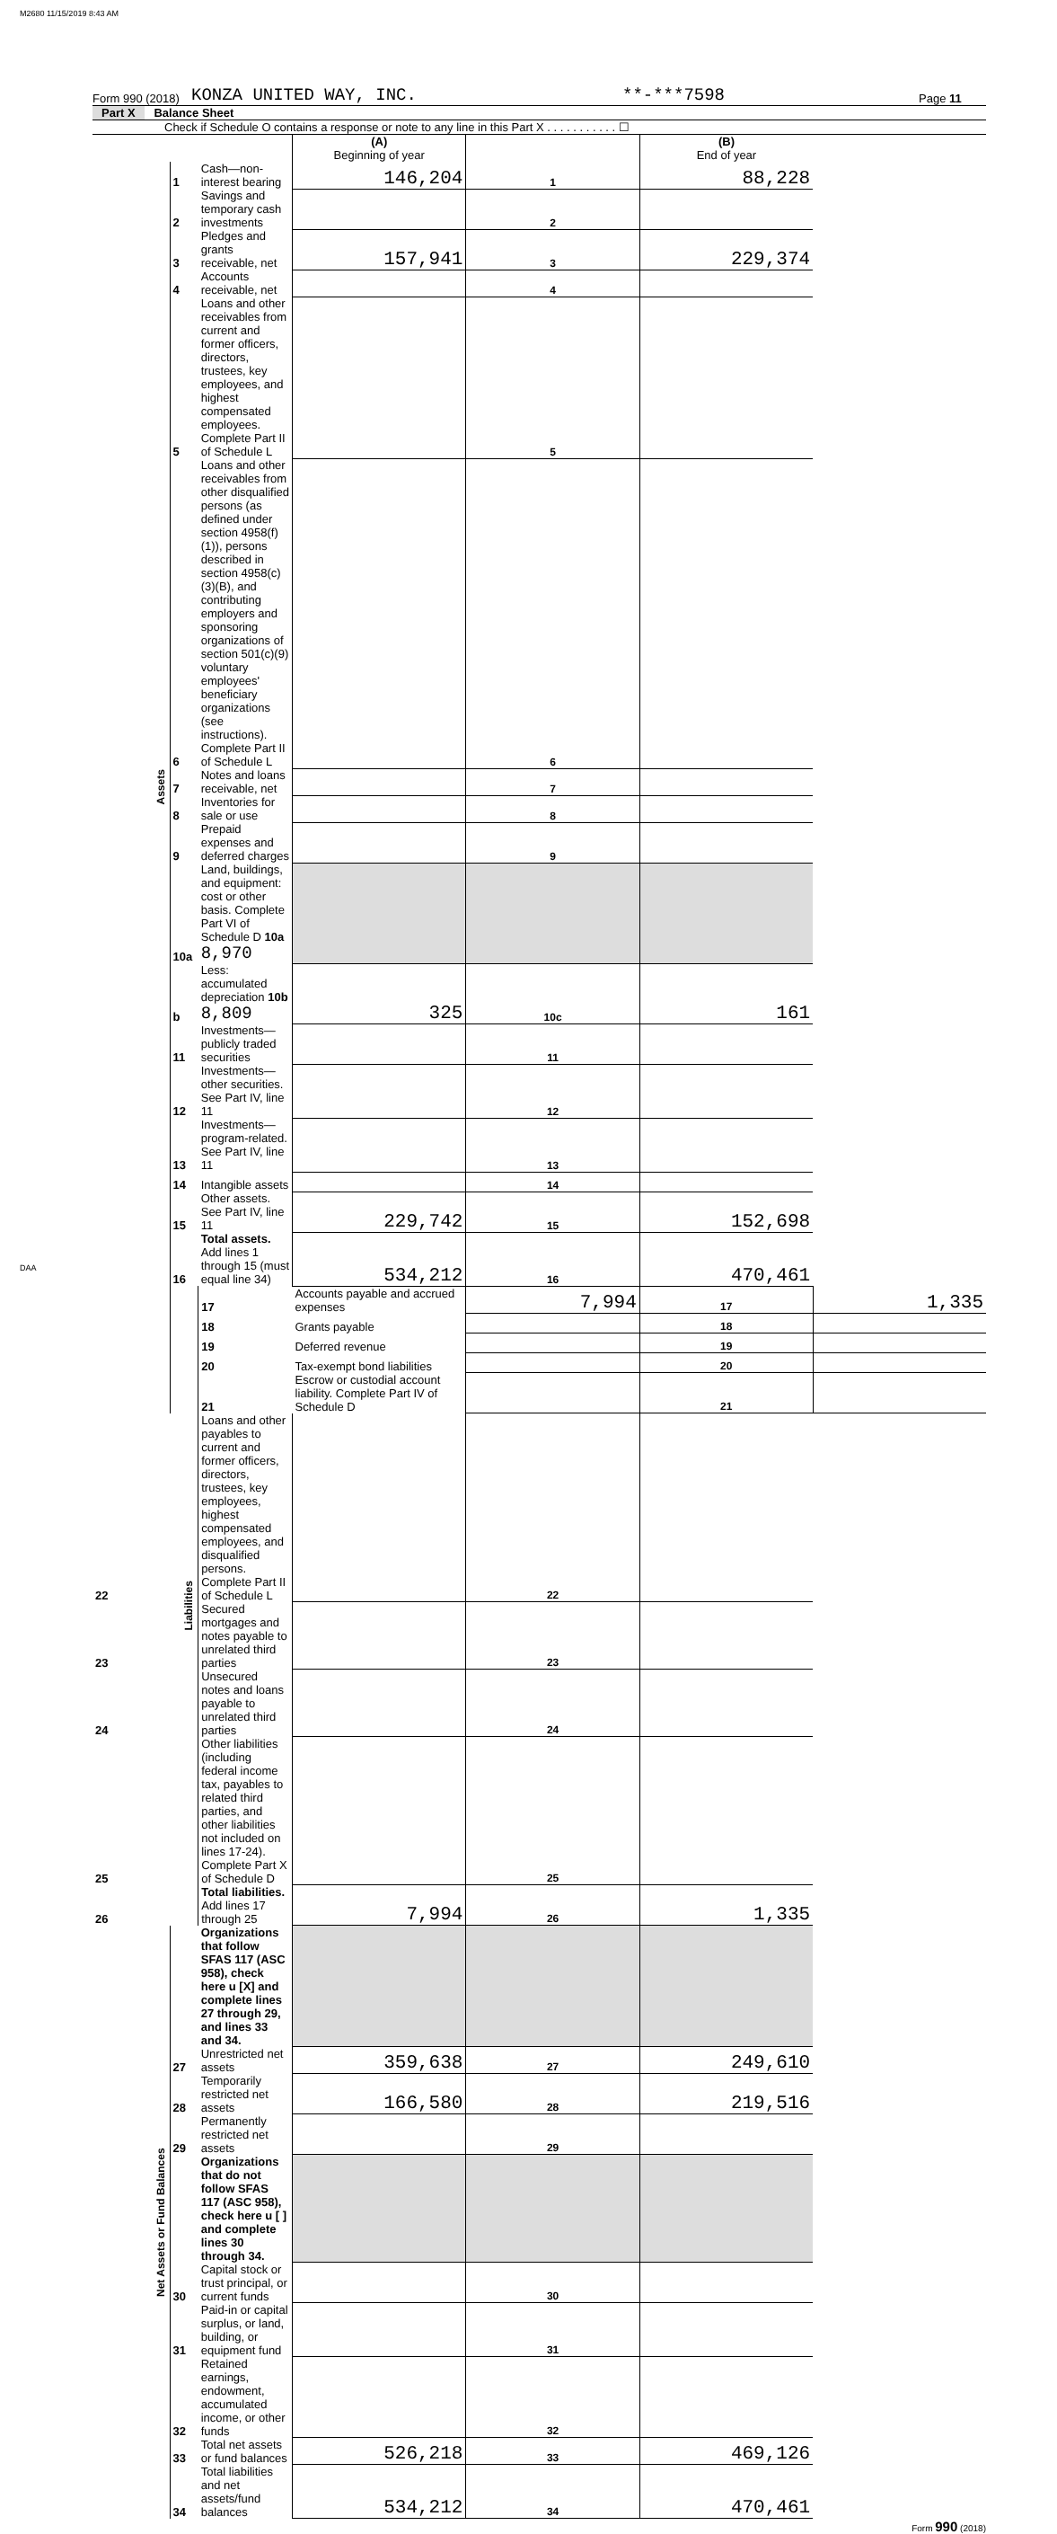M2680 11/15/2019 8:43 AM
Form 990 (2018) KONZA UNITED WAY, INC. **-***7598 Page 11
Part X Balance Sheet
Check if Schedule O contains a response or note to any line in this Part X . . . . . . . . . . . ☐
| | | | (A) Beginning of year | | (B) End of year | |
| Assets | 1 | Cash—non-interest bearing | 146,204 | 1 | 88,228 | |
| | 2 | Savings and temporary cash investments | | 2 | | |
| | 3 | Pledges and grants receivable, net | 157,941 | 3 | 229,374 | |
| | 4 | Accounts receivable, net | | 4 | | |
| | 5 | Loans and other receivables from current and former officers, directors, trustees, key employees, and highest compensated employees. Complete Part II of Schedule L | | 5 | | |
| | 6 | Loans and other receivables from other disqualified persons (as defined under section 4958(f)(1)), persons described in section 4958(c)(3)(B), and contributing employers and sponsoring organizations of section 501(c)(9) voluntary employees' beneficiary organizations (see instructions). Complete Part II of Schedule L | | 6 | | |
| | 7 | Notes and loans receivable, net | | 7 | | |
| | 8 | Inventories for sale or use | | 8 | | |
| | 9 | Prepaid expenses and deferred charges | | 9 | | |
| | 10a | Land, buildings, and equipment: cost or other basis. Complete Part VI of Schedule D 10a 8,970 | | | | |
| | b | Less: accumulated depreciation 10b 8,809 | 325 | 10c | 161 | |
| | 11 | Investments—publicly traded securities | | 11 | | |
| | 12 | Investments—other securities. See Part IV, line 11 | | 12 | | |
| | 13 | Investments—program-related. See Part IV, line 11 | | 13 | | |
| | 14 | Intangible assets | | 14 | | |
| | 15 | Other assets. See Part IV, line 11 | 229,742 | 15 | 152,698 | |
| | 16 | Total assets. Add lines 1 through 15 (must equal line 34) | 534,212 | 16 | 470,461 | |
| | Liabilities | 17 | Accounts payable and accrued expenses | 7,994 | 17 | 1,335 |
| | | 18 | Grants payable | | 18 | |
| | | 19 | Deferred revenue | | 19 | |
| | | 20 | Tax-exempt bond liabilities | | 20 | |
| | | 21 | Escrow or custodial account liability. Complete Part IV of Schedule D | | 21 | |
| 22 | | Loans and other payables to current and former officers, directors, trustees, key employees, highest compensated employees, and disqualified persons. Complete Part II of Schedule L | | 22 | | |
| 23 | | Secured mortgages and notes payable to unrelated third parties | | 23 | | |
| 24 | | Unsecured notes and loans payable to unrelated third parties | | 24 | | |
| 25 | | Other liabilities (including federal income tax, payables to related third parties, and other liabilities not included on lines 17-24). Complete Part X of Schedule D | | 25 | | |
| 26 | | Total liabilities. Add lines 17 through 25 | 7,994 | 26 | 1,335 | |
| Net Assets or Fund Balances | | Organizations that follow SFAS 117 (ASC 958), check here u [X] and complete lines 27 through 29, and lines 33 and 34. | | | | |
| | 27 | Unrestricted net assets | 359,638 | 27 | 249,610 | |
| | 28 | Temporarily restricted net assets | 166,580 | 28 | 219,516 | |
| | 29 | Permanently restricted net assets | | 29 | | |
| | | Organizations that do not follow SFAS 117 (ASC 958), check here u [ ] and complete lines 30 through 34. | | | | |
| | 30 | Capital stock or trust principal, or current funds | | 30 | | |
| | 31 | Paid-in or capital surplus, or land, building, or equipment fund | | 31 | | |
| | 32 | Retained earnings, endowment, accumulated income, or other funds | | 32 | | |
| | 33 | Total net assets or fund balances | 526,218 | 33 | 469,126 | |
| | 34 | Total liabilities and net assets/fund balances | 534,212 | 34 | 470,461 | |
Form 990 (2018)
DAA